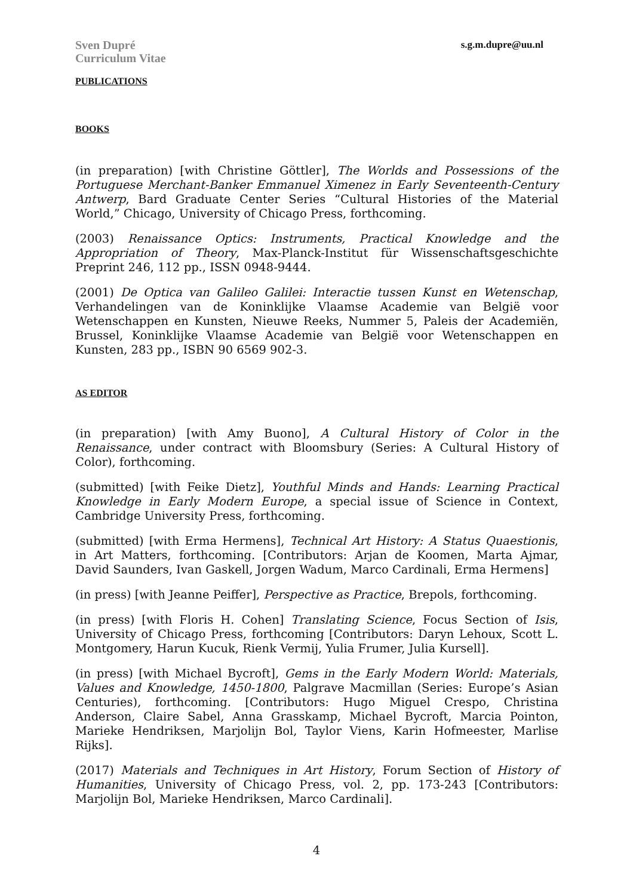Sven Dupré
Curriculum Vitae
s.g.m.dupre@uu.nl
PUBLICATIONS
BOOKS
(in preparation) [with Christine Göttler], The Worlds and Possessions of the Portuguese Merchant-Banker Emmanuel Ximenez in Early Seventeenth-Century Antwerp, Bard Graduate Center Series “Cultural Histories of the Material World,” Chicago, University of Chicago Press, forthcoming.
(2003) Renaissance Optics: Instruments, Practical Knowledge and the Appropriation of Theory, Max-Planck-Institut für Wissenschaftsgeschichte Preprint 246, 112 pp., ISSN 0948-9444.
(2001) De Optica van Galileo Galilei: Interactie tussen Kunst en Wetenschap, Verhandelingen van de Koninklijke Vlaamse Academie van België voor Wetenschappen en Kunsten, Nieuwe Reeks, Nummer 5, Paleis der Academiën, Brussel, Koninklijke Vlaamse Academie van België voor Wetenschappen en Kunsten, 283 pp., ISBN 90 6569 902-3.
AS EDITOR
(in preparation) [with Amy Buono], A Cultural History of Color in the Renaissance, under contract with Bloomsbury (Series: A Cultural History of Color), forthcoming.
(submitted) [with Feike Dietz], Youthful Minds and Hands: Learning Practical Knowledge in Early Modern Europe, a special issue of Science in Context, Cambridge University Press, forthcoming.
(submitted) [with Erma Hermens], Technical Art History: A Status Quaestionis, in Art Matters, forthcoming. [Contributors: Arjan de Koomen, Marta Ajmar, David Saunders, Ivan Gaskell, Jorgen Wadum, Marco Cardinali, Erma Hermens]
(in press) [with Jeanne Peiffer], Perspective as Practice, Brepols, forthcoming.
(in press) [with Floris H. Cohen] Translating Science, Focus Section of Isis, University of Chicago Press, forthcoming [Contributors: Daryn Lehoux, Scott L. Montgomery, Harun Kucuk, Rienk Vermij, Yulia Frumer, Julia Kursell].
(in press) [with Michael Bycroft], Gems in the Early Modern World: Materials, Values and Knowledge, 1450-1800, Palgrave Macmillan (Series: Europe’s Asian Centuries), forthcoming. [Contributors: Hugo Miguel Crespo, Christina Anderson, Claire Sabel, Anna Grasskamp, Michael Bycroft, Marcia Pointon, Marieke Hendriksen, Marjolijn Bol, Taylor Viens, Karin Hofmeester, Marlise Rijks].
(2017) Materials and Techniques in Art History, Forum Section of History of Humanities, University of Chicago Press, vol. 2, pp. 173-243 [Contributors: Marjolijn Bol, Marieke Hendriksen, Marco Cardinali].
4